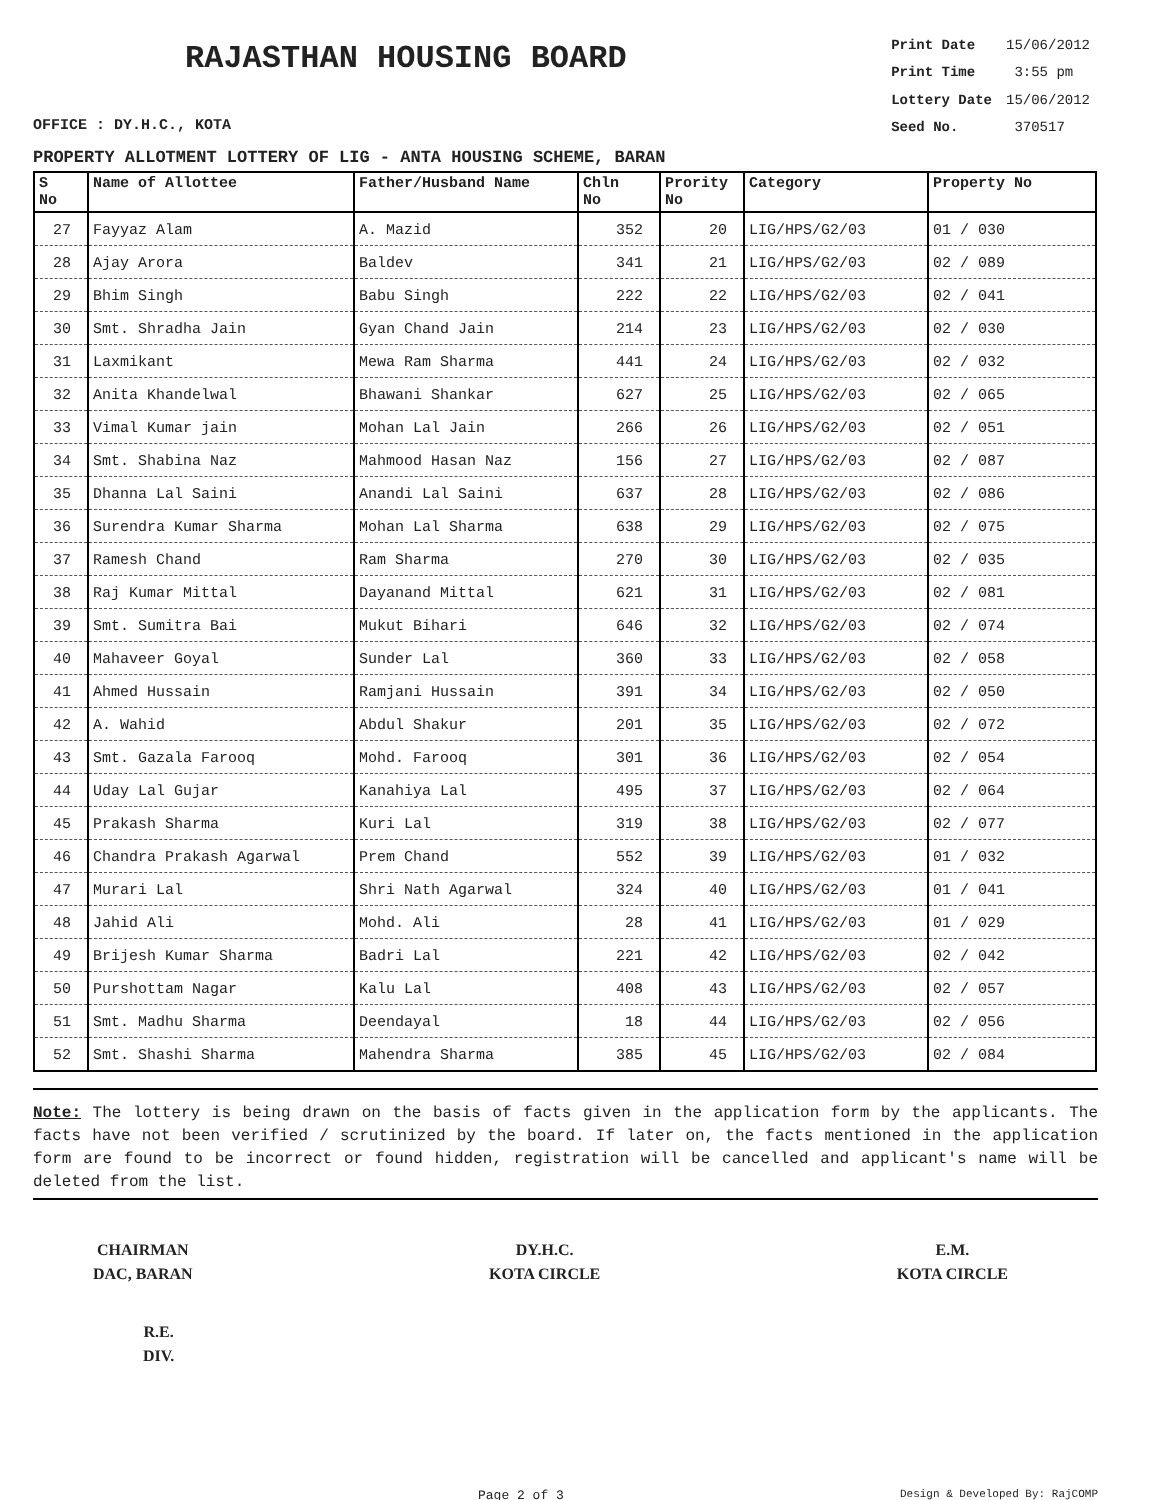RAJASTHAN HOUSING BOARD
OFFICE : DY.H.C., KOTA
| Print Date | 15/06/2012 |
| Print Time | 3:55 pm |
| Lottery Date | 15/06/2012 |
| Seed No. | 370517 |
PROPERTY ALLOTMENT LOTTERY OF LIG - ANTA HOUSING SCHEME, BARAN
| S No | Name of Allottee | Father/Husband Name | Chln No | Prority No | Category | Property No |
| --- | --- | --- | --- | --- | --- | --- |
| 27 | Fayyaz Alam | A. Mazid | 352 | 20 | LIG/HPS/G2/03 | 01 / 030 |
| 28 | Ajay Arora | Baldev | 341 | 21 | LIG/HPS/G2/03 | 02 / 089 |
| 29 | Bhim Singh | Babu Singh | 222 | 22 | LIG/HPS/G2/03 | 02 / 041 |
| 30 | Smt. Shradha Jain | Gyan Chand Jain | 214 | 23 | LIG/HPS/G2/03 | 02 / 030 |
| 31 | Laxmikant | Mewa Ram Sharma | 441 | 24 | LIG/HPS/G2/03 | 02 / 032 |
| 32 | Anita Khandelwal | Bhawani Shankar | 627 | 25 | LIG/HPS/G2/03 | 02 / 065 |
| 33 | Vimal Kumar jain | Mohan Lal Jain | 266 | 26 | LIG/HPS/G2/03 | 02 / 051 |
| 34 | Smt. Shabina Naz | Mahmood Hasan Naz | 156 | 27 | LIG/HPS/G2/03 | 02 / 087 |
| 35 | Dhanna Lal Saini | Anandi Lal Saini | 637 | 28 | LIG/HPS/G2/03 | 02 / 086 |
| 36 | Surendra Kumar Sharma | Mohan Lal Sharma | 638 | 29 | LIG/HPS/G2/03 | 02 / 075 |
| 37 | Ramesh Chand | Ram Sharma | 270 | 30 | LIG/HPS/G2/03 | 02 / 035 |
| 38 | Raj Kumar Mittal | Dayanand Mittal | 621 | 31 | LIG/HPS/G2/03 | 02 / 081 |
| 39 | Smt. Sumitra Bai | Mukut Bihari | 646 | 32 | LIG/HPS/G2/03 | 02 / 074 |
| 40 | Mahaveer Goyal | Sunder Lal | 360 | 33 | LIG/HPS/G2/03 | 02 / 058 |
| 41 | Ahmed Hussain | Ramjani Hussain | 391 | 34 | LIG/HPS/G2/03 | 02 / 050 |
| 42 | A. Wahid | Abdul Shakur | 201 | 35 | LIG/HPS/G2/03 | 02 / 072 |
| 43 | Smt. Gazala Farooq | Mohd. Farooq | 301 | 36 | LIG/HPS/G2/03 | 02 / 054 |
| 44 | Uday Lal Gujar | Kanahiya Lal | 495 | 37 | LIG/HPS/G2/03 | 02 / 064 |
| 45 | Prakash Sharma | Kuri Lal | 319 | 38 | LIG/HPS/G2/03 | 02 / 077 |
| 46 | Chandra Prakash Agarwal | Prem Chand | 552 | 39 | LIG/HPS/G2/03 | 01 / 032 |
| 47 | Murari Lal | Shri Nath Agarwal | 324 | 40 | LIG/HPS/G2/03 | 01 / 041 |
| 48 | Jahid Ali | Mohd. Ali | 28 | 41 | LIG/HPS/G2/03 | 01 / 029 |
| 49 | Brijesh Kumar Sharma | Badri Lal | 221 | 42 | LIG/HPS/G2/03 | 02 / 042 |
| 50 | Purshottam Nagar | Kalu Lal | 408 | 43 | LIG/HPS/G2/03 | 02 / 057 |
| 51 | Smt. Madhu Sharma | Deendayal | 18 | 44 | LIG/HPS/G2/03 | 02 / 056 |
| 52 | Smt. Shashi Sharma | Mahendra Sharma | 385 | 45 | LIG/HPS/G2/03 | 02 / 084 |
Note: The lottery is being drawn on the basis of facts given in the application form by the applicants. The facts have not been verified / scrutinized by the board. If later on, the facts mentioned in the application form are found to be incorrect or found hidden, registration will be cancelled and applicant's name will be deleted from the list.
CHAIRMAN
DAC, BARAN
DY.H.C.
KOTA CIRCLE
E.M.
KOTA CIRCLE
R.E.
DIV.
Page 2 of 3 Design & Developed By: RajCOMP